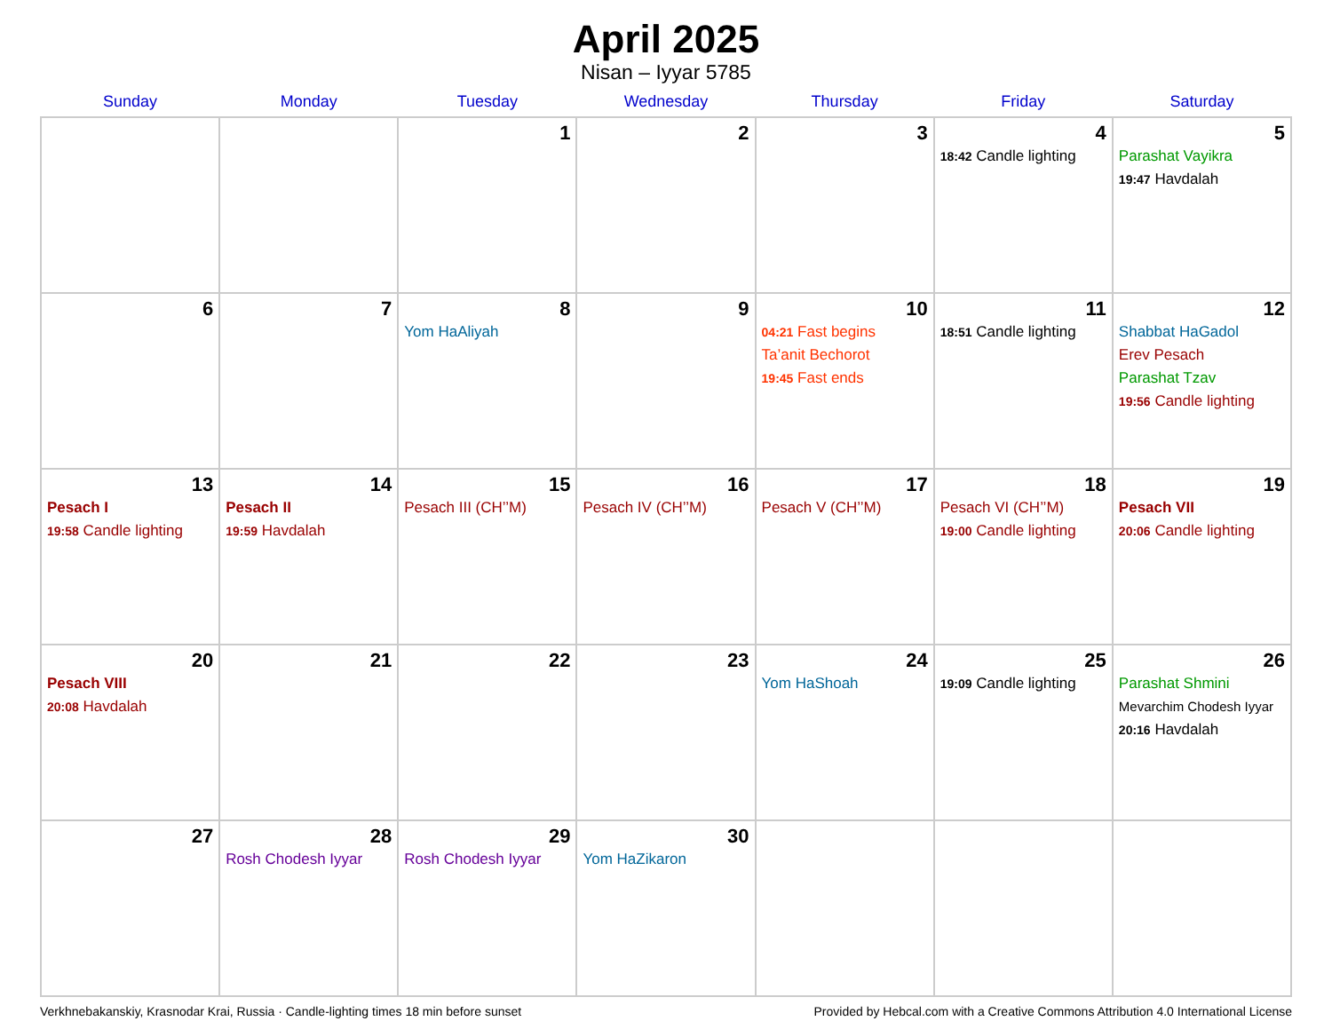April 2025
Nisan – Iyyar 5785
| Sunday | Monday | Tuesday | Wednesday | Thursday | Friday | Saturday |
| --- | --- | --- | --- | --- | --- | --- |
| | | 1 | 2 | 3 | 4 18:42 Candle lighting | 5 Parashat Vayikra 19:47 Havdalah |
| 6 | 7 | 8 Yom HaAliyah | 9 | 10 04:21 Fast begins Ta’anit Bechorot 19:45 Fast ends | 11 18:51 Candle lighting | 12 Shabbat HaGadol Erev Pesach Parashat Tzav 19:56 Candle lighting |
| 13 Pesach I 19:58 Candle lighting | 14 Pesach II 19:59 Havdalah | 15 Pesach III (CH’’M) | 16 Pesach IV (CH’’M) | 17 Pesach V (CH’’M) | 18 Pesach VI (CH’’M) 19:00 Candle lighting | 19 Pesach VII 20:06 Candle lighting |
| 20 Pesach VIII 20:08 Havdalah | 21 | 22 | 23 | 24 Yom HaShoah | 25 19:09 Candle lighting | 26 Parashat Shmini Mevarchim Chodesh Iyyar 20:16 Havdalah |
| 27 | 28 Rosh Chodesh Iyyar | 29 Rosh Chodesh Iyyar | 30 Yom HaZikaron | | | |
Verkhnebakanskiy, Krasnodar Krai, Russia · Candle-lighting times 18 min before sunset Provided by Hebcal.com with a Creative Commons Attribution 4.0 International License